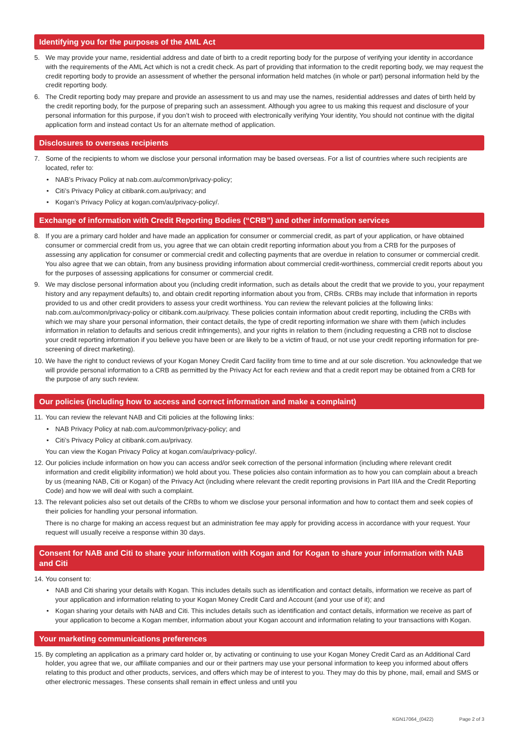Identifying you for the purposes of the AML Act
5. We may provide your name, residential address and date of birth to a credit reporting body for the purpose of verifying your identity in accordance with the requirements of the AML Act which is not a credit check. As part of providing that information to the credit reporting body, we may request the credit reporting body to provide an assessment of whether the personal information held matches (in whole or part) personal information held by the credit reporting body.
6. The Credit reporting body may prepare and provide an assessment to us and may use the names, residential addresses and dates of birth held by the credit reporting body, for the purpose of preparing such an assessment. Although you agree to us making this request and disclosure of your personal information for this purpose, if you don’t wish to proceed with electronically verifying Your identity, You should not continue with the digital application form and instead contact Us for an alternate method of application.
Disclosures to overseas recipients
7. Some of the recipients to whom we disclose your personal information may be based overseas. For a list of countries where such recipients are located, refer to:
• NAB’s Privacy Policy at nab.com.au/common/privacy-policy;
• Citi’s Privacy Policy at citibank.com.au/privacy; and
• Kogan’s Privacy Policy at kogan.com/au/privacy-policy/.
Exchange of information with Credit Reporting Bodies (“CRB”) and other information services
8. If you are a primary card holder and have made an application for consumer or commercial credit, as part of your application, or have obtained consumer or commercial credit from us, you agree that we can obtain credit reporting information about you from a CRB for the purposes of assessing any application for consumer or commercial credit and collecting payments that are overdue in relation to consumer or commercial credit. You also agree that we can obtain, from any business providing information about commercial credit-worthiness, commercial credit reports about you for the purposes of assessing applications for consumer or commercial credit.
9. We may disclose personal information about you (including credit information, such as details about the credit that we provide to you, your repayment history and any repayment defaults) to, and obtain credit reporting information about you from, CRBs. CRBs may include that information in reports provided to us and other credit providers to assess your credit worthiness. You can review the relevant policies at the following links: nab.com.au/common/privacy-policy or citibank.com.au/privacy. These policies contain information about credit reporting, including the CRBs with which we may share your personal information, their contact details, the type of credit reporting information we share with them (which includes information in relation to defaults and serious credit infringements), and your rights in relation to them (including requesting a CRB not to disclose your credit reporting information if you believe you have been or are likely to be a victim of fraud, or not use your credit reporting information for pre-screening of direct marketing).
10.
We have the right to conduct reviews of your Kogan Money Credit Card facility from time to time and at our sole discretion. You acknowledge that we will provide personal information to a CRB as permitted by the Privacy Act for each review and that a credit report may be obtained from a CRB for the purpose of any such review.
Our policies (including how to access and correct information and make a complaint)
11.
You can review the relevant NAB and Citi policies at the following links:
• NAB Privacy Policy at nab.com.au/common/privacy-policy; and
• Citi’s Privacy Policy at citibank.com.au/privacy.
You can view the Kogan Privacy Policy at kogan.com/au/privacy-policy/.
12.
Our policies include information on how you can access and/or seek correction of the personal information (including where relevant credit information and credit eligibility information) we hold about you. These policies also contain information as to how you can complain about a breach by us (meaning NAB, Citi or Kogan) of the Privacy Act (including where relevant the credit reporting provisions in Part IIIA and the Credit Reporting Code) and how we will deal with such a complaint.
13.
The relevant policies also set out details of the CRBs to whom we disclose your personal information and how to contact them and seek copies of their policies for handling your personal information.
There is no charge for making an access request but an administration fee may apply for providing access in accordance with your request. Your request will usually receive a response within 30 days.
Consent for NAB and Citi to share your information with Kogan and for Kogan to share your information with NAB and Citi
14.
You consent to:
• NAB and Citi sharing your details with Kogan. This includes details such as identification and contact details, information we receive as part of your application and information relating to your Kogan Money Credit Card and Account (and your use of it); and
• Kogan sharing your details with NAB and Citi. This includes details such as identification and contact details, information we receive as part of your application to become a Kogan member, information about your Kogan account and information relating to your transactions with Kogan.
Your marketing communications preferences
15.
By completing an application as a primary card holder or, by activating or continuing to use your Kogan Money Credit Card as an Additional Card holder, you agree that we, our affiliate companies and our or their partners may use your personal information to keep you informed about offers relating to this product and other products, services, and offers which may be of interest to you. They may do this by phone, mail, email and SMS or other electronic messages. These consents shall remain in effect unless and until you
KGN17064_(0422) Page 2 of 3